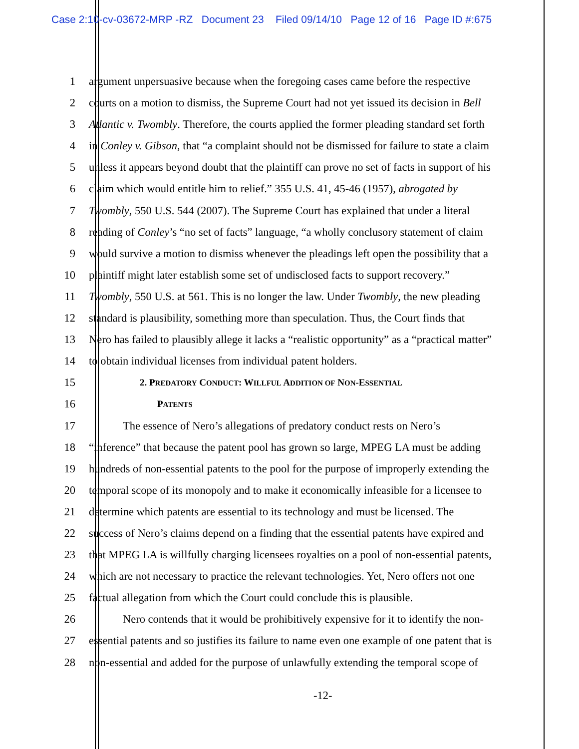Case 2:10-cv-03672-MRP -RZ Document 23 Filed 09/14/10 Page 12 of 16 Page ID #:675
1 argument unpersuasive because when the foregoing cases came before the respective
2 courts on a motion to dismiss, the Supreme Court had not yet issued its decision in Bell
3 Atlantic v. Twombly. Therefore, the courts applied the former pleading standard set forth
4 in Conley v. Gibson, that “a complaint should not be dismissed for failure to state a claim
5 unless it appears beyond doubt that the plaintiff can prove no set of facts in support of his
6 claim which would entitle him to relief.” 355 U.S. 41, 45-46 (1957), abrogated by
7 Twombly, 550 U.S. 544 (2007). The Supreme Court has explained that under a literal
8 reading of Conley’s “no set of facts” language, “a wholly conclusory statement of claim
9 would survive a motion to dismiss whenever the pleadings left open the possibility that a
10 plaintiff might later establish some set of undisclosed facts to support recovery.”
11 Twombly, 550 U.S. at 561. This is no longer the law. Under Twombly, the new pleading
12 standard is plausibility, something more than speculation. Thus, the Court finds that
13 Nero has failed to plausibly allege it lacks a “realistic opportunity” as a “practical matter”
14 to obtain individual licenses from individual patent holders.
15 2. PREDATORY CONDUCT: WILLFUL ADDITION OF NON-ESSENTIAL
16 PATENTS
17 The essence of Nero’s allegations of predatory conduct rests on Nero’s
18 “inference” that because the patent pool has grown so large, MPEG LA must be adding
19 hundreds of non-essential patents to the pool for the purpose of improperly extending the
20 temporal scope of its monopoly and to make it economically infeasible for a licensee to
21 determine which patents are essential to its technology and must be licensed. The
22 success of Nero’s claims depend on a finding that the essential patents have expired and
23 that MPEG LA is willfully charging licensees royalties on a pool of non-essential patents,
24 which are not necessary to practice the relevant technologies. Yet, Nero offers not one
25 factual allegation from which the Court could conclude this is plausible.
26 Nero contends that it would be prohibitively expensive for it to identify the non-
27 essential patents and so justifies its failure to name even one example of one patent that is
28 non-essential and added for the purpose of unlawfully extending the temporal scope of
-12-